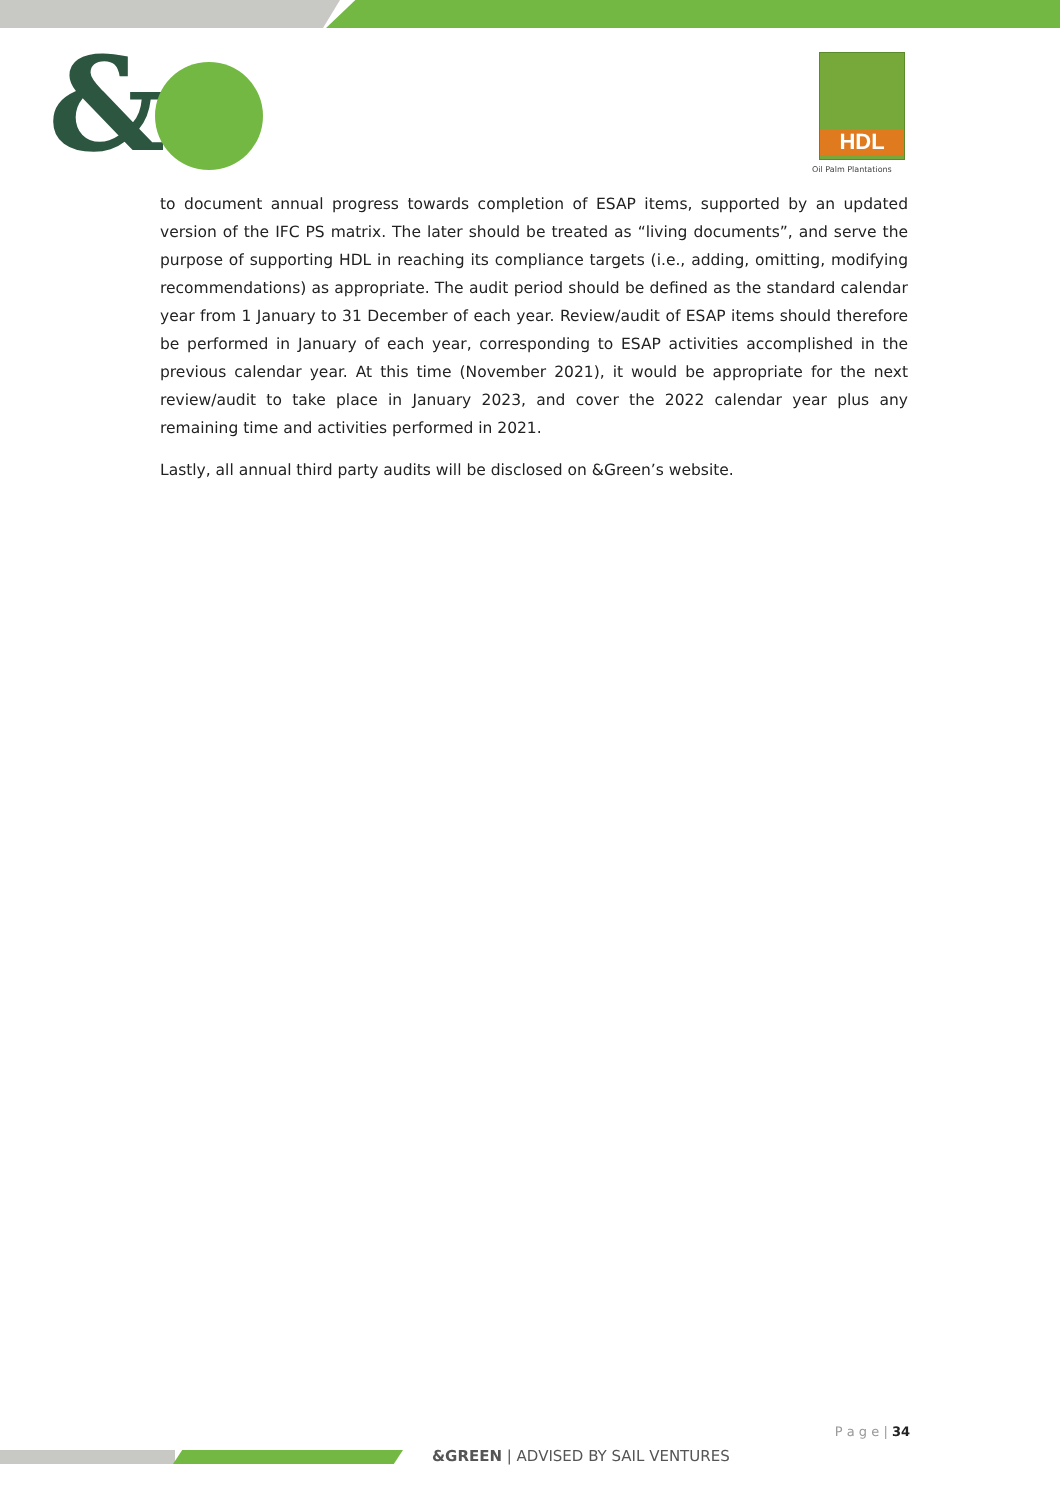& HDL
Oil Palm Plantations
to document annual progress towards completion of ESAP items, supported by an updated version of the IFC PS matrix. The later should be treated as “living documents”, and serve the purpose of supporting HDL in reaching its compliance targets (i.e., adding, omitting, modifying recommendations) as appropriate. The audit period should be defined as the standard calendar year from 1 January to 31 December of each year. Review/audit of ESAP items should therefore be performed in January of each year, corresponding to ESAP activities accomplished in the previous calendar year. At this time (November 2021), it would be appropriate for the next review/audit to take place in January 2023, and cover the 2022 calendar year plus any remaining time and activities performed in 2021.
Lastly, all annual third party audits will be disclosed on &Green’s website.
P a g e | 34
&GREEN | ADVISED BY SAIL VENTURES